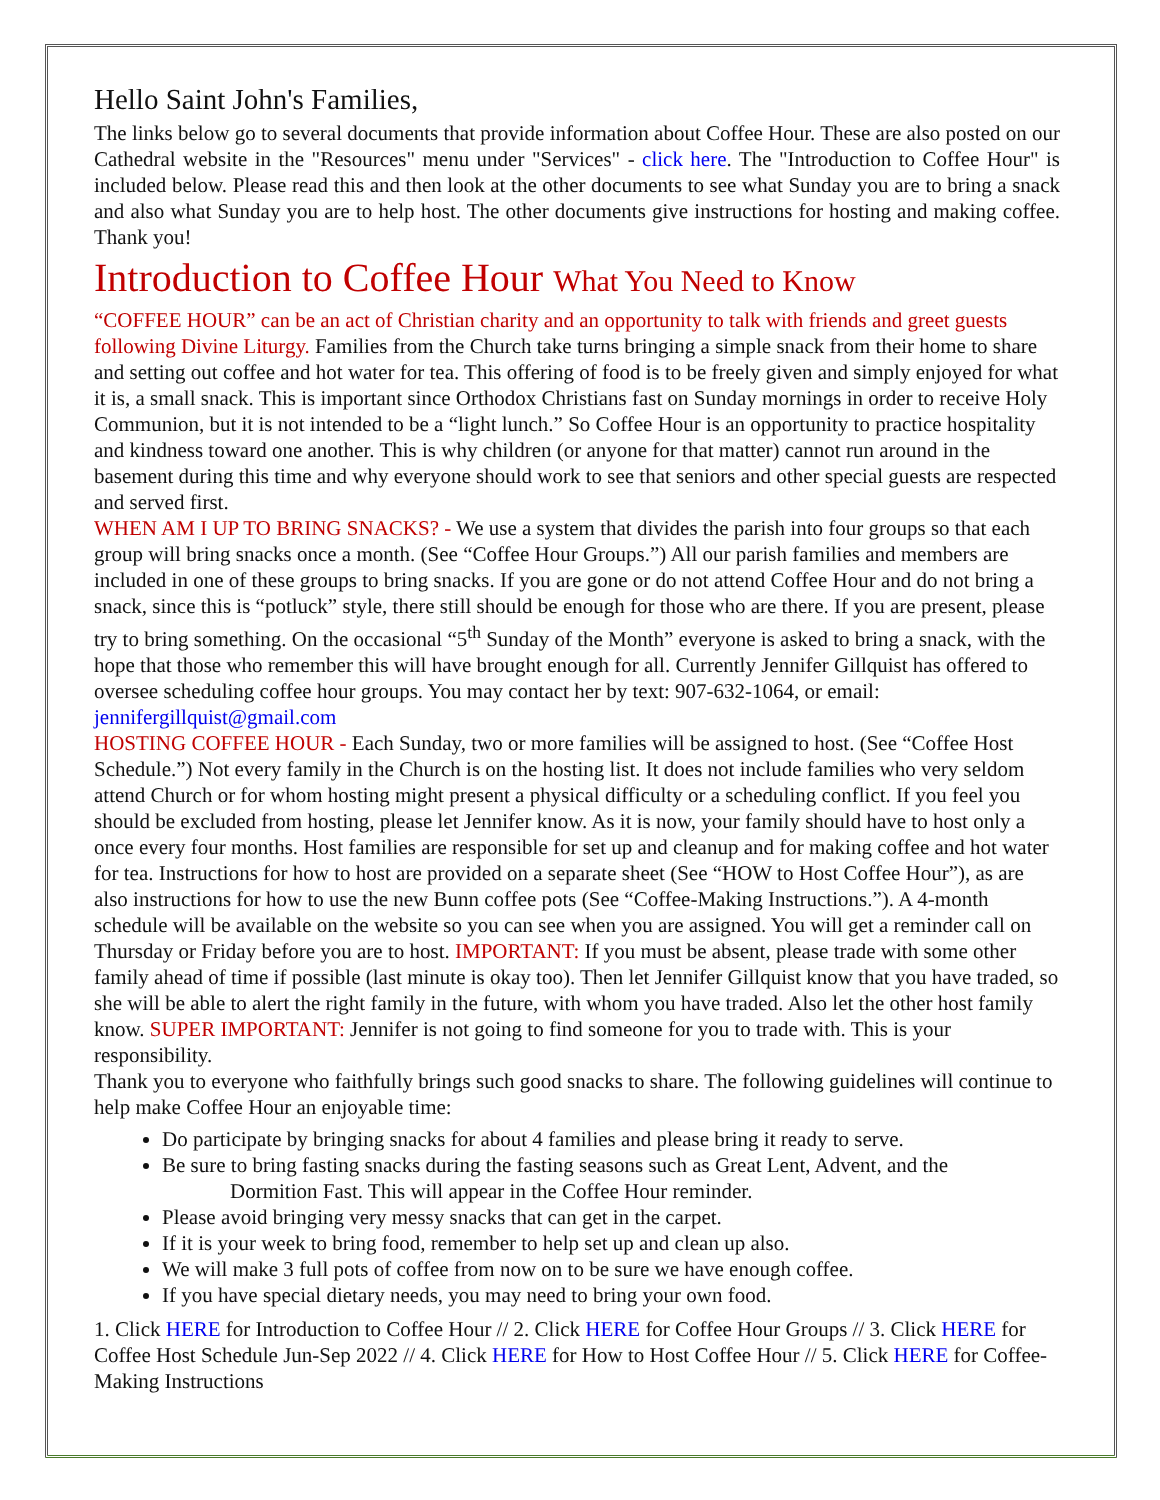Hello Saint John's Families,
The links below go to several documents that provide information about Coffee Hour. These are also posted on our Cathedral website in the "Resources" menu under "Services" - click here. The "Introduction to Coffee Hour" is included below. Please read this and then look at the other documents to see what Sunday you are to bring a snack and also what Sunday you are to help host. The other documents give instructions for hosting and making coffee. Thank you!
Introduction to Coffee Hour What You Need to Know
“COFFEE HOUR” can be an act of Christian charity and an opportunity to talk with friends and greet guests following Divine Liturgy. Families from the Church take turns bringing a simple snack from their home to share and setting out coffee and hot water for tea. This offering of food is to be freely given and simply enjoyed for what it is, a small snack. This is important since Orthodox Christians fast on Sunday mornings in order to receive Holy Communion, but it is not intended to be a “light lunch.” So Coffee Hour is an opportunity to practice hospitality and kindness toward one another. This is why children (or anyone for that matter) cannot run around in the basement during this time and why everyone should work to see that seniors and other special guests are respected and served first.
WHEN AM I UP TO BRING SNACKS? - We use a system that divides the parish into four groups so that each group will bring snacks once a month. (See “Coffee Hour Groups.”) All our parish families and members are included in one of these groups to bring snacks. If you are gone or do not attend Coffee Hour and do not bring a snack, since this is “potluck” style, there still should be enough for those who are there. If you are present, please try to bring something. On the occasional “5<sup>th</sup> Sunday of the Month” everyone is asked to bring a snack, with the hope that those who remember this will have brought enough for all. Currently Jennifer Gillquist has offered to oversee scheduling coffee hour groups. You may contact her by text: 907-632-1064, or email: jennifergillquist@gmail.com
HOSTING COFFEE HOUR - Each Sunday, two or more families will be assigned to host. (See “Coffee Host Schedule.”) Not every family in the Church is on the hosting list. It does not include families who very seldom attend Church or for whom hosting might present a physical difficulty or a scheduling conflict. If you feel you should be excluded from hosting, please let Jennifer know. As it is now, your family should have to host only a once every four months. Host families are responsible for set up and cleanup and for making coffee and hot water for tea. Instructions for how to host are provided on a separate sheet (See “HOW to Host Coffee Hour”), as are also instructions for how to use the new Bunn coffee pots (See “Coffee-Making Instructions.”). A 4-month schedule will be available on the website so you can see when you are assigned. You will get a reminder call on Thursday or Friday before you are to host. IMPORTANT: If you must be absent, please trade with some other family ahead of time if possible (last minute is okay too). Then let Jennifer Gillquist know that you have traded, so she will be able to alert the right family in the future, with whom you have traded. Also let the other host family know. SUPER IMPORTANT: Jennifer is not going to find someone for you to trade with. This is your responsibility.
Thank you to everyone who faithfully brings such good snacks to share. The following guidelines will continue to help make Coffee Hour an enjoyable time:
Do participate by bringing snacks for about 4 families and please bring it ready to serve.
Be sure to bring fasting snacks during the fasting seasons such as Great Lent, Advent, and the
Dormition Fast. This will appear in the Coffee Hour reminder.
Please avoid bringing very messy snacks that can get in the carpet.
If it is your week to bring food, remember to help set up and clean up also.
We will make 3 full pots of coffee from now on to be sure we have enough coffee.
If you have special dietary needs, you may need to bring your own food.
1. Click HERE for Introduction to Coffee Hour // 2. Click HERE for Coffee Hour Groups // 3. Click HERE for Coffee Host Schedule Jun-Sep 2022 // 4. Click HERE for How to Host Coffee Hour // 5. Click HERE for Coffee-Making Instructions